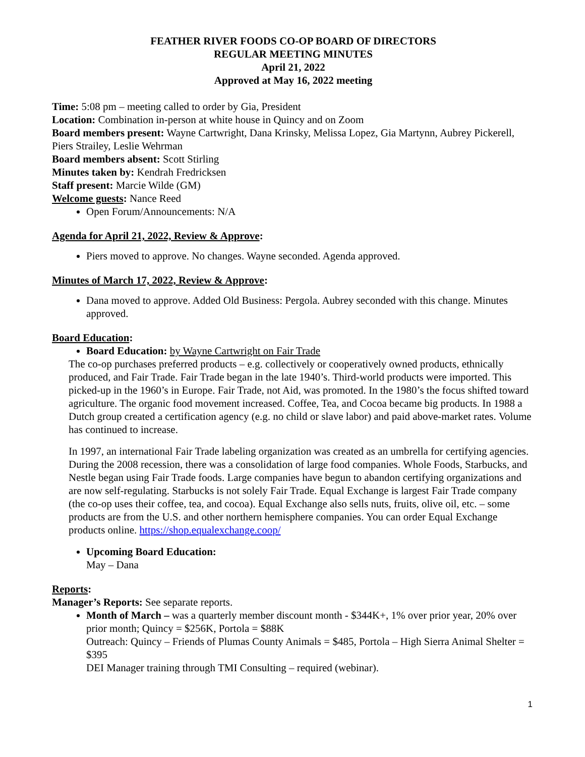FEATHER RIVER FOODS CO-OP BOARD OF DIRECTORS
REGULAR MEETING MINUTES
April 21, 2022
Approved at May 16, 2022 meeting
Time: 5:08 pm – meeting called to order by Gia, President
Location: Combination in-person at white house in Quincy and on Zoom
Board members present: Wayne Cartwright, Dana Krinsky, Melissa Lopez, Gia Martynn, Aubrey Pickerell, Piers Strailey, Leslie Wehrman
Board members absent: Scott Stirling
Minutes taken by: Kendrah Fredricksen
Staff present: Marcie Wilde (GM)
Welcome guests: Nance Reed
Open Forum/Announcements: N/A
Agenda for April 21, 2022, Review & Approve:
Piers moved to approve. No changes. Wayne seconded. Agenda approved.
Minutes of March 17, 2022, Review & Approve:
Dana moved to approve. Added Old Business: Pergola. Aubrey seconded with this change. Minutes approved.
Board Education:
Board Education: by Wayne Cartwright on Fair Trade
The co-op purchases preferred products – e.g. collectively or cooperatively owned products, ethnically produced, and Fair Trade. Fair Trade began in the late 1940’s. Third-world products were imported. This picked-up in the 1960’s in Europe. Fair Trade, not Aid, was promoted. In the 1980’s the focus shifted toward agriculture. The organic food movement increased. Coffee, Tea, and Cocoa became big products. In 1988 a Dutch group created a certification agency (e.g. no child or slave labor) and paid above-market rates. Volume has continued to increase.
In 1997, an international Fair Trade labeling organization was created as an umbrella for certifying agencies. During the 2008 recession, there was a consolidation of large food companies. Whole Foods, Starbucks, and Nestle began using Fair Trade foods. Large companies have begun to abandon certifying organizations and are now self-regulating. Starbucks is not solely Fair Trade. Equal Exchange is largest Fair Trade company (the co-op uses their coffee, tea, and cocoa). Equal Exchange also sells nuts, fruits, olive oil, etc. – some products are from the U.S. and other northern hemisphere companies. You can order Equal Exchange products online. https://shop.equalexchange.coop/
Upcoming Board Education:
May – Dana
Reports:
Manager’s Reports: See separate reports.
Month of March – was a quarterly member discount month - $344K+, 1% over prior year, 20% over prior month; Quincy = $256K, Portola = $88K
Outreach: Quincy – Friends of Plumas County Animals = $485, Portola – High Sierra Animal Shelter = $395
DEI Manager training through TMI Consulting – required (webinar).
1